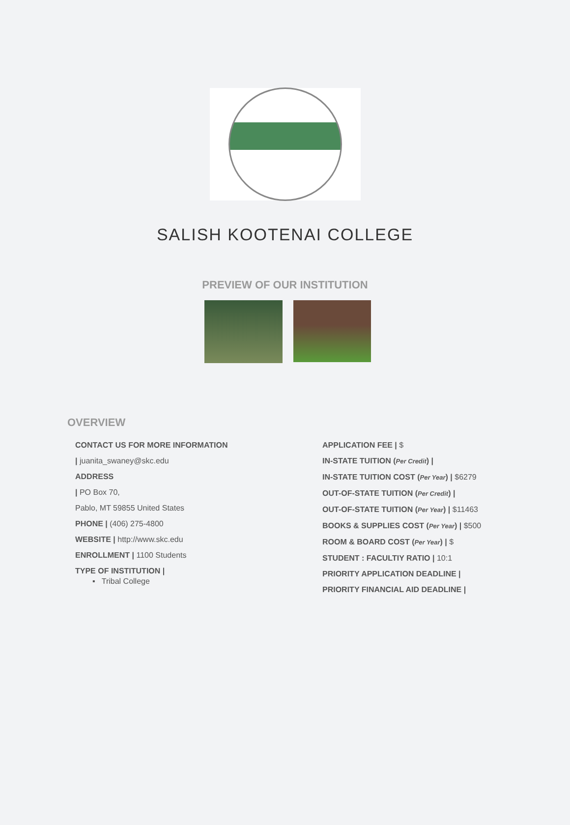SALISH KOOTENAI COLLEGE
PREVIEW OF OUR INSTITUTION
OVERVIEW
CONTACT US FOR MORE INFORMATION
| juanita_swaney@skc.edu
ADDRESS
| PO Box 70,
Pablo, MT 59855 United States
PHONE | (406) 275-4800
WEBSITE | http://www.skc.edu
ENROLLMENT | 1100 Students
TYPE OF INSTITUTION |
▪ Tribal College
APPLICATION FEE | $
IN-STATE TUITION (Per Credit) |
IN-STATE TUITION COST (Per Year) | $6279
OUT-OF-STATE TUITION (Per Credit) |
OUT-OF-STATE TUITION (Per Year) | $11463
BOOKS & SUPPLIES COST (Per Year) | $500
ROOM & BOARD COST (Per Year) | $
STUDENT : FACULTIY RATIO | 10:1
PRIORITY APPLICATION DEADLINE |
PRIORITY FINANCIAL AID DEADLINE |